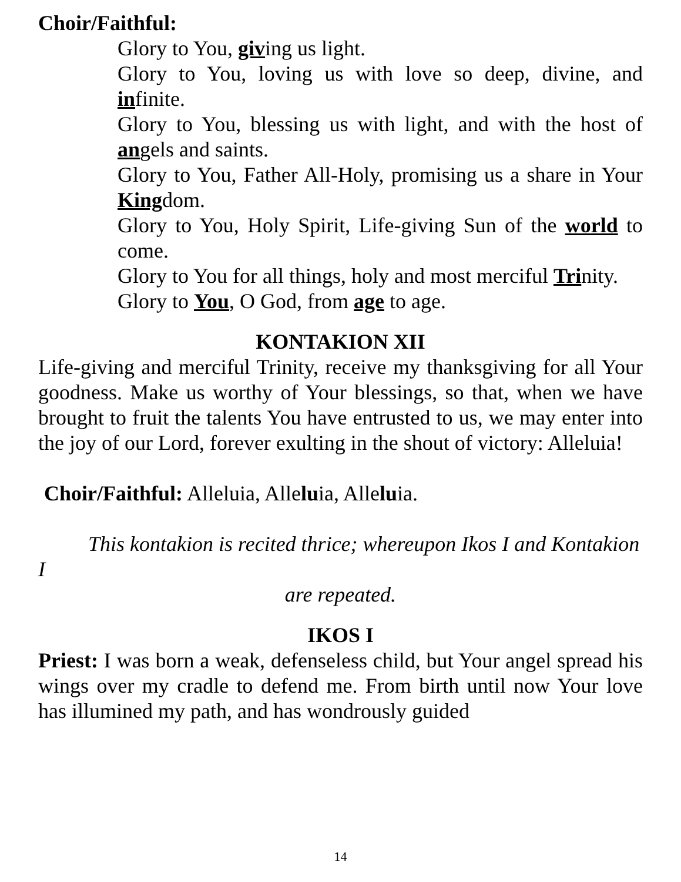Choir/Faithful:
Glory to You, giving us light.
Glory to You, loving us with love so deep, divine, and infinite.
Glory to You, blessing us with light, and with the host of angels and saints.
Glory to You, Father All-Holy, promising us a share in Your Kingdom.
Glory to You, Holy Spirit, Life-giving Sun of the world to come.
Glory to You for all things, holy and most merciful Trinity.
Glory to You, O God, from age to age.
KONTAKION XII
Life-giving and merciful Trinity, receive my thanksgiving for all Your goodness. Make us worthy of Your blessings, so that, when we have brought to fruit the talents You have entrusted to us, we may enter into the joy of our Lord, forever exulting in the shout of victory: Alleluia!
Choir/Faithful: Alleluia, Alleluia, Alleluia.
This kontakion is recited thrice; whereupon Ikos I and Kontakion I
are repeated.
IKOS I
Priest: I was born a weak, defenseless child, but Your angel spread his wings over my cradle to defend me. From birth until now Your love has illumined my path, and has wondrously guided
14